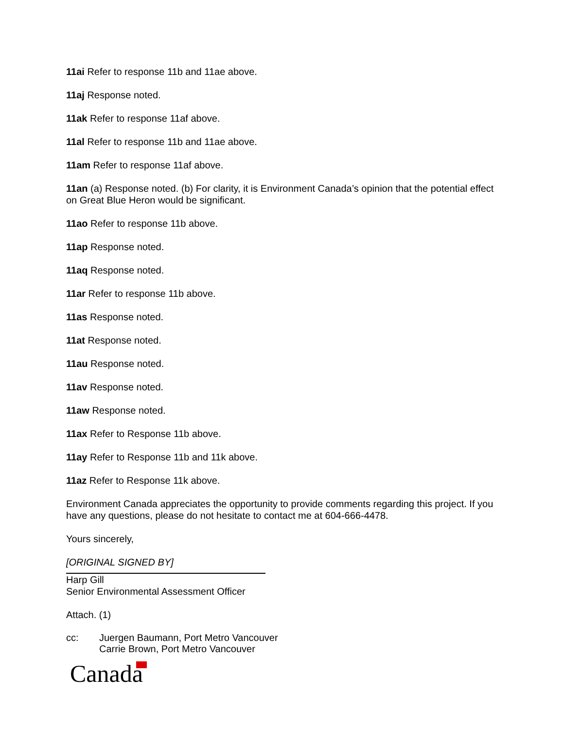11ai Refer to response 11b and 11ae above.
11aj Response noted.
11ak Refer to response 11af above.
11al Refer to response 11b and 11ae above.
11am Refer to response 11af above.
11an (a) Response noted. (b) For clarity, it is Environment Canada’s opinion that the potential effect on Great Blue Heron would be significant.
11ao Refer to response 11b above.
11ap Response noted.
11aq Response noted.
11ar Refer to response 11b above.
11as Response noted.
11at Response noted.
11au Response noted.
11av Response noted.
11aw Response noted.
11ax Refer to Response 11b above.
11ay Refer to Response 11b and 11k above.
11az Refer to Response 11k above.
Environment Canada appreciates the opportunity to provide comments regarding this project. If you have any questions, please do not hesitate to contact me at 604-666-4478.
Yours sincerely,
[ORIGINAL SIGNED BY]
Harp Gill
Senior Environmental Assessment Officer
Attach. (1)
cc: Juergen Baumann, Port Metro Vancouver
Carrie Brown, Port Metro Vancouver
Canada